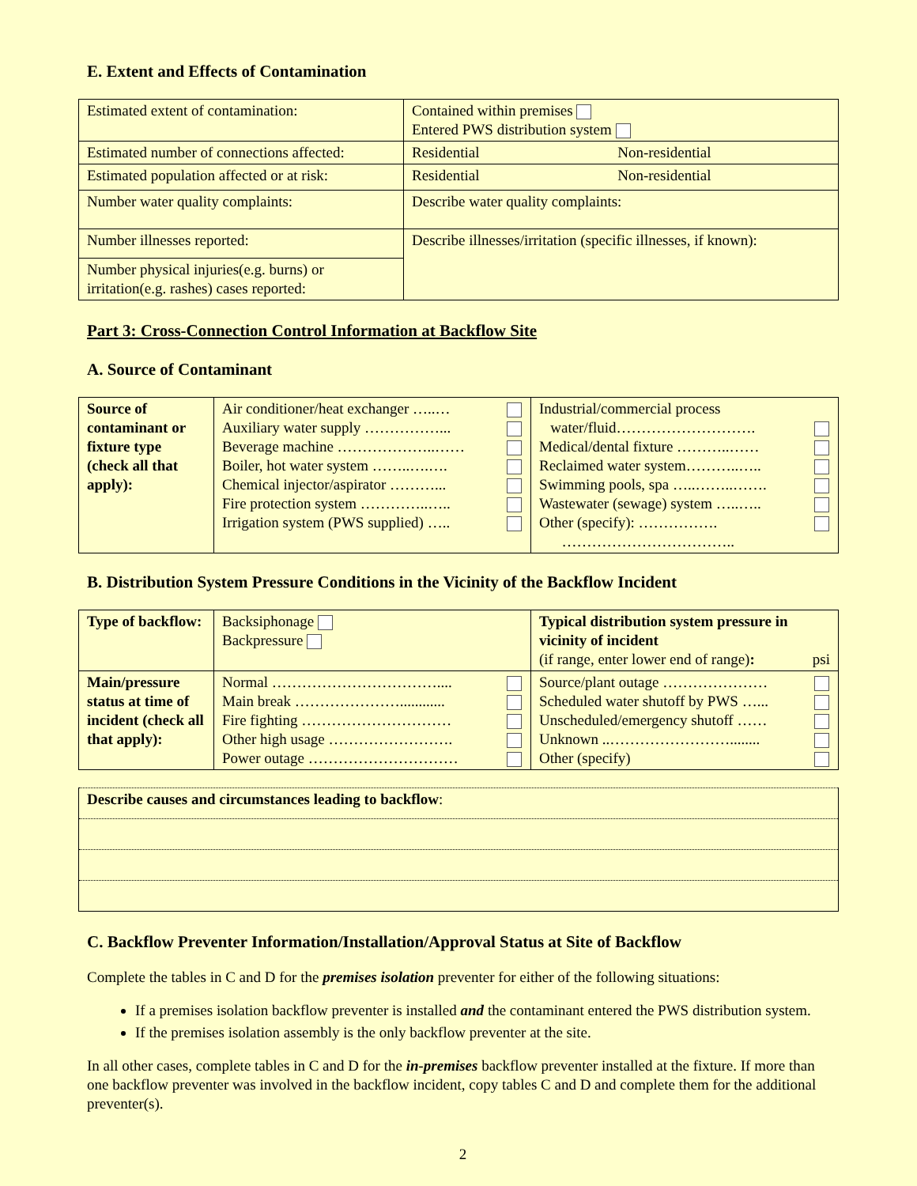E. Extent and Effects of Contamination
| Estimated extent of contamination: | Contained within premises Entered PWS distribution system |
| Estimated number of connections affected: | Residential Non-residential |
| Estimated population affected or at risk: | Residential Non-residential |
| Number water quality complaints: | Describe water quality complaints: |
| Number illnesses reported: | Describe illnesses/irritation (specific illnesses, if known): |
| Number physical injuries(e.g. burns) or irritation(e.g. rashes) cases reported: | |
Part 3: Cross-Connection Control Information at Backflow Site
A. Source of Contaminant
| Source of contaminant or fixture type (check all that apply): | Air conditioner/heat exchanger …..… Auxiliary water supply ……………... Beverage machine ………………..…… Boiler, hot water system ……..….…. Chemical injector/aspirator ………... Fire protection system …………..….. Irrigation system (PWS supplied) ….. | | Industrial/commercial process water/fluid………………………. Medical/dental fixture ………..…… Reclaimed water system………..….. Swimming pools, spa …..……..……. Wastewater (sewage) system …..….. Other (specify): ……………. …………………………….. | |
B. Distribution System Pressure Conditions in the Vicinity of the Backflow Incident
| Type of backflow: | Backsiphonage Backpressure | | Typical distribution system pressure in vicinity of incident (if range, enter lower end of range) : psi | |
| Main/pressure status at time of incident (check all that apply): | Normal …………………………….... Main break …………………............ Fire fighting ………………………… Other high usage ……………………. Power outage ………………………… | | Source/plant outage ………………… Scheduled water shutoff by PWS …... Unscheduled/emergency shutoff …… Unknown ..……………………........ Other (specify) | |
| Describe causes and circumstances leading to backflow : |
C. Backflow Preventer Information/Installation/Approval Status at Site of Backflow
Complete the tables in C and D for the premises isolation preventer for either of the following situations:
If a premises isolation backflow preventer is installed and the contaminant entered the PWS distribution system.
If the premises isolation assembly is the only backflow preventer at the site.
In all other cases, complete tables in C and D for the in-premises backflow preventer installed at the fixture. If more than one backflow preventer was involved in the backflow incident, copy tables C and D and complete them for the additional preventer(s).
2